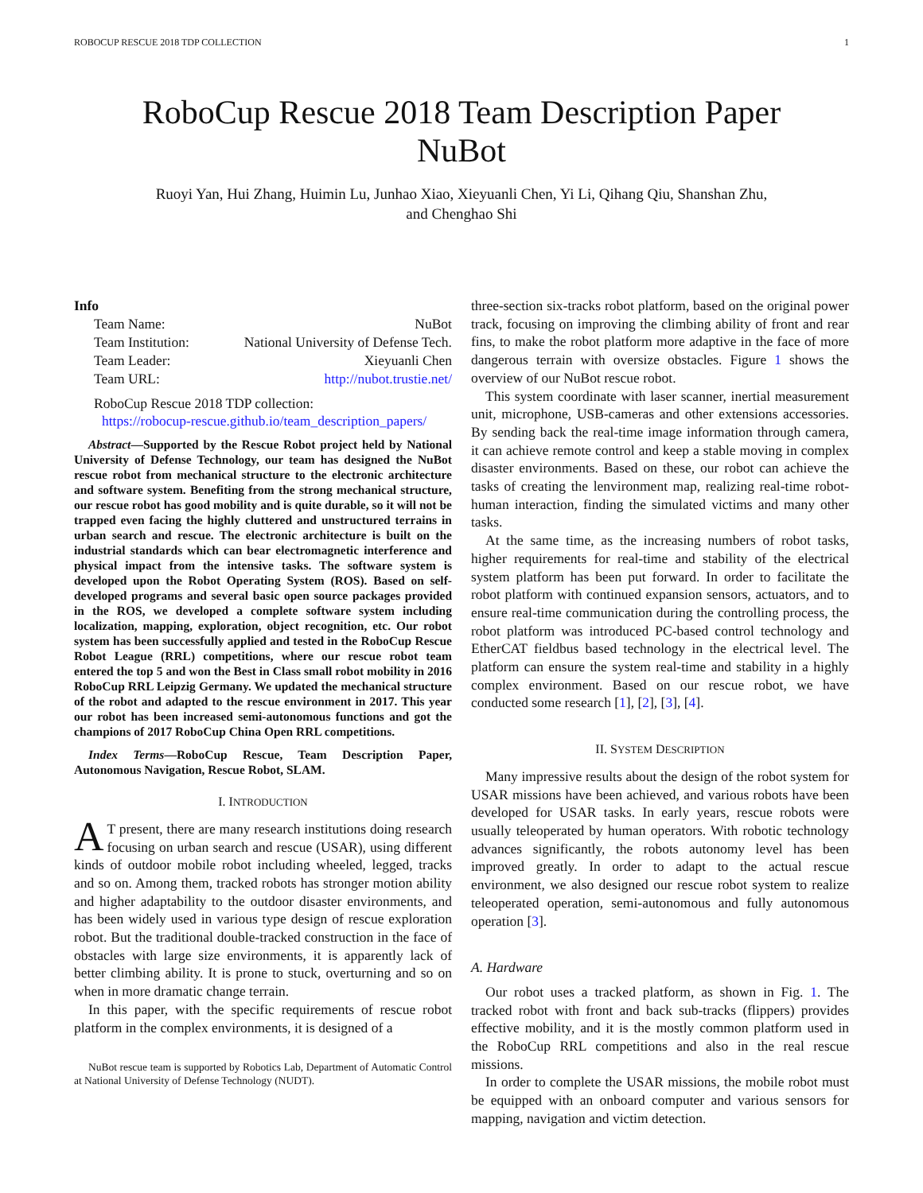ROBOCUP RESCUE 2018 TDP COLLECTION 1
RoboCup Rescue 2018 Team Description Paper
NuBot
Ruoyi Yan, Hui Zhang, Huimin Lu, Junhao Xiao, Xieyuanli Chen, Yi Li, Qihang Qiu, Shanshan Zhu,
and Chenghao Shi
Info
| Team Name: | NuBot |
| Team Institution: | National University of Defense Tech. |
| Team Leader: | Xieyuanli Chen |
| Team URL: | http://nubot.trustie.net/ |
RoboCup Rescue 2018 TDP collection:
https://robocup-rescue.github.io/team_description_papers/
Abstract—Supported by the Rescue Robot project held by National University of Defense Technology, our team has designed the NuBot rescue robot from mechanical structure to the electronic architecture and software system. Benefiting from the strong mechanical structure, our rescue robot has good mobility and is quite durable, so it will not be trapped even facing the highly cluttered and unstructured terrains in urban search and rescue. The electronic architecture is built on the industrial standards which can bear electromagnetic interference and physical impact from the intensive tasks. The software system is developed upon the Robot Operating System (ROS). Based on self-developed programs and several basic open source packages provided in the ROS, we developed a complete software system including localization, mapping, exploration, object recognition, etc. Our robot system has been successfully applied and tested in the RoboCup Rescue Robot League (RRL) competitions, where our rescue robot team entered the top 5 and won the Best in Class small robot mobility in 2016 RoboCup RRL Leipzig Germany. We updated the mechanical structure of the robot and adapted to the rescue environment in 2017. This year our robot has been increased semi-autonomous functions and got the champions of 2017 RoboCup China Open RRL competitions.
Index Terms—RoboCup Rescue, Team Description Paper, Autonomous Navigation, Rescue Robot, SLAM.
I. INTRODUCTION
AT present, there are many research institutions doing research focusing on urban search and rescue (USAR), using different kinds of outdoor mobile robot including wheeled, legged, tracks and so on. Among them, tracked robots has stronger motion ability and higher adaptability to the outdoor disaster environments, and has been widely used in various type design of rescue exploration robot. But the traditional double-tracked construction in the face of obstacles with large size environments, it is apparently lack of better climbing ability. It is prone to stuck, overturning and so on when in more dramatic change terrain.
In this paper, with the specific requirements of rescue robot platform in the complex environments, it is designed of a
NuBot rescue team is supported by Robotics Lab, Department of Automatic Control at National University of Defense Technology (NUDT).
three-section six-tracks robot platform, based on the original power track, focusing on improving the climbing ability of front and rear fins, to make the robot platform more adaptive in the face of more dangerous terrain with oversize obstacles. Figure 1 shows the overview of our NuBot rescue robot.
This system coordinate with laser scanner, inertial measurement unit, microphone, USB-cameras and other extensions accessories. By sending back the real-time image information through camera, it can achieve remote control and keep a stable moving in complex disaster environments. Based on these, our robot can achieve the tasks of creating the lenvironment map, realizing real-time robot-human interaction, finding the simulated victims and many other tasks.
At the same time, as the increasing numbers of robot tasks, higher requirements for real-time and stability of the electrical system platform has been put forward. In order to facilitate the robot platform with continued expansion sensors, actuators, and to ensure real-time communication during the controlling process, the robot platform was introduced PC-based control technology and EtherCAT fieldbus based technology in the electrical level. The platform can ensure the system real-time and stability in a highly complex environment. Based on our rescue robot, we have conducted some research [1], [2], [3], [4].
II. SYSTEM DESCRIPTION
Many impressive results about the design of the robot system for USAR missions have been achieved, and various robots have been developed for USAR tasks. In early years, rescue robots were usually teleoperated by human operators. With robotic technology advances significantly, the robots autonomy level has been improved greatly. In order to adapt to the actual rescue environment, we also designed our rescue robot system to realize teleoperated operation, semi-autonomous and fully autonomous operation [3].
A. Hardware
Our robot uses a tracked platform, as shown in Fig. 1. The tracked robot with front and back sub-tracks (flippers) provides effective mobility, and it is the mostly common platform used in the RoboCup RRL competitions and also in the real rescue missions.
In order to complete the USAR missions, the mobile robot must be equipped with an onboard computer and various sensors for mapping, navigation and victim detection.